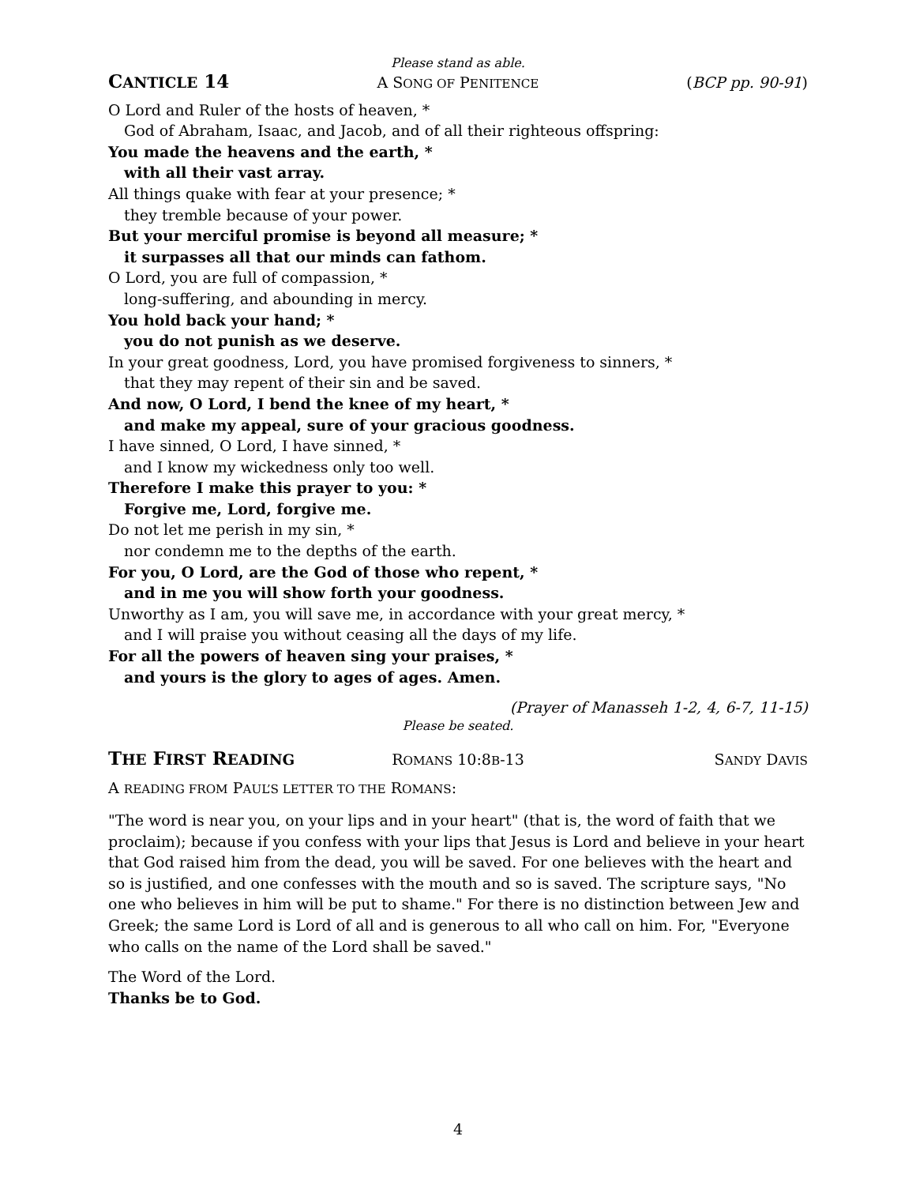Please stand as able.
CANTICLE 14 A SONG OF PENITENCE (BCP pp. 90-91)
O Lord and Ruler of the hosts of heaven, *
God of Abraham, Isaac, and Jacob, and of all their righteous offspring:
You made the heavens and the earth, *
with all their vast array.
All things quake with fear at your presence; *
they tremble because of your power.
But your merciful promise is beyond all measure; *
it surpasses all that our minds can fathom.
O Lord, you are full of compassion, *
long-suffering, and abounding in mercy.
You hold back your hand; *
you do not punish as we deserve.
In your great goodness, Lord, you have promised forgiveness to sinners, *
that they may repent of their sin and be saved.
And now, O Lord, I bend the knee of my heart, *
and make my appeal, sure of your gracious goodness.
I have sinned, O Lord, I have sinned, *
and I know my wickedness only too well.
Therefore I make this prayer to you: *
Forgive me, Lord, forgive me.
Do not let me perish in my sin, *
nor condemn me to the depths of the earth.
For you, O Lord, are the God of those who repent, *
and in me you will show forth your goodness.
Unworthy as I am, you will save me, in accordance with your great mercy, *
and I will praise you without ceasing all the days of my life.
For all the powers of heaven sing your praises, *
and yours is the glory to ages of ages. Amen.
(Prayer of Manasseh 1-2, 4, 6-7, 11-15)
Please be seated.
THE FIRST READING ROMANS 10:8B-13 SANDY DAVIS
A READING FROM PAUL’S LETTER TO THE ROMANS:
"The word is near you, on your lips and in your heart" (that is, the word of faith that we proclaim); because if you confess with your lips that Jesus is Lord and believe in your heart that God raised him from the dead, you will be saved. For one believes with the heart and so is justified, and one confesses with the mouth and so is saved. The scripture says, "No one who believes in him will be put to shame." For there is no distinction between Jew and Greek; the same Lord is Lord of all and is generous to all who call on him. For, "Everyone who calls on the name of the Lord shall be saved."
The Word of the Lord.
Thanks be to God.
4